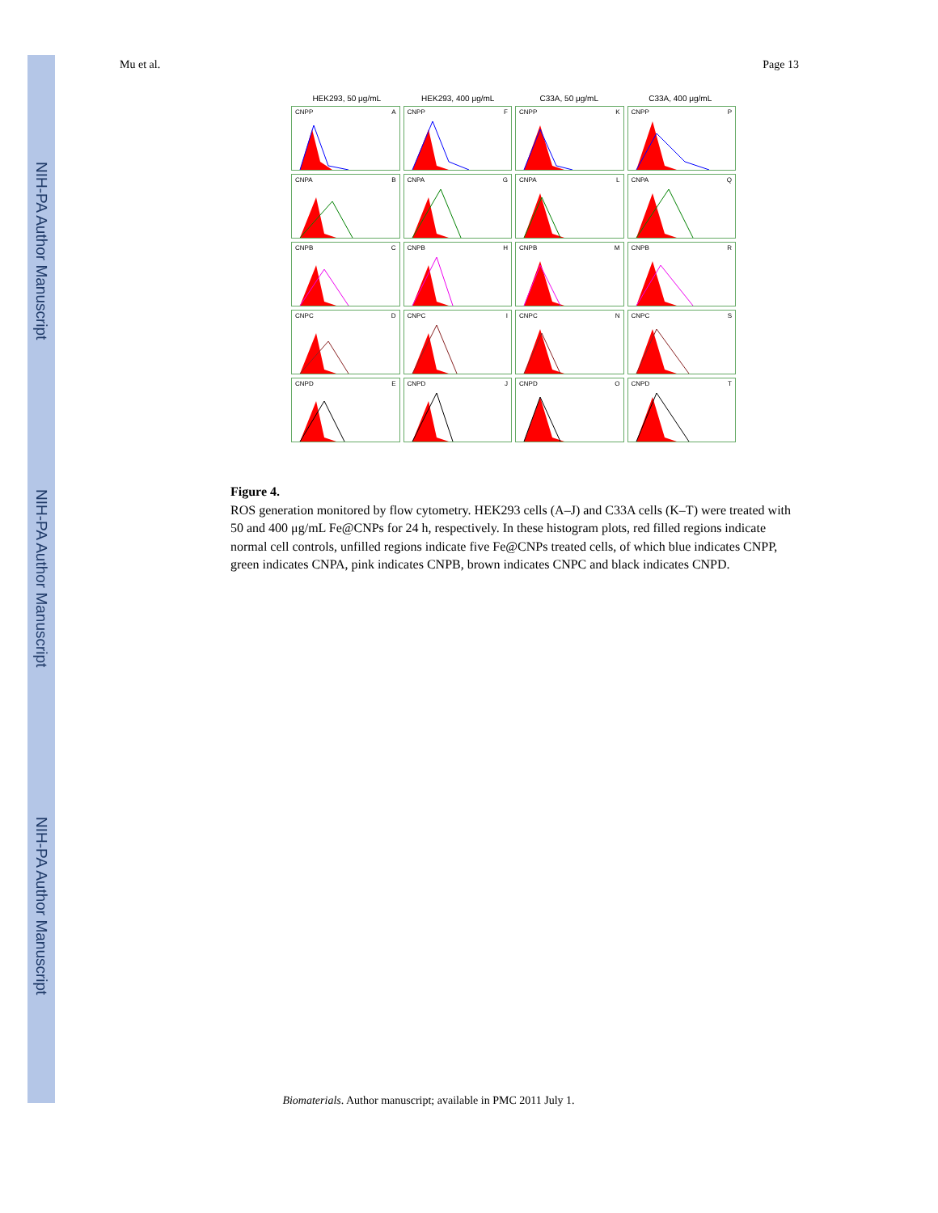NIH-PA Author Manuscript
NIH-PA Author Manuscript
NIH-PA Author Manuscript
Mu et al. Page 13
HEK293, 50 μg/mL HEK293, 400 μg/mL C33A, 50 μg/mL C33A, 400 μg/mL
CNPP A
CNPP F
CNPP K
CNPP P
CNPA B
CNPA G
CNPA L
CNPA Q
CNPB C
CNPB H
CNPB M
CNPB R
CNPC D
CNPC I
CNPC N
CNPC S
CNPD E
CNPD J
CNPD O
CNPD T
Figure 4.
ROS generation monitored by flow cytometry. HEK293 cells (A–J) and C33A cells (K–T) were treated with 50 and 400 μg/mL Fe@CNPs for 24 h, respectively. In these histogram plots, red filled regions indicate normal cell controls, unfilled regions indicate five Fe@CNPs treated cells, of which blue indicates CNPP, green indicates CNPA, pink indicates CNPB, brown indicates CNPC and black indicates CNPD.
Biomaterials. Author manuscript; available in PMC 2011 July 1.